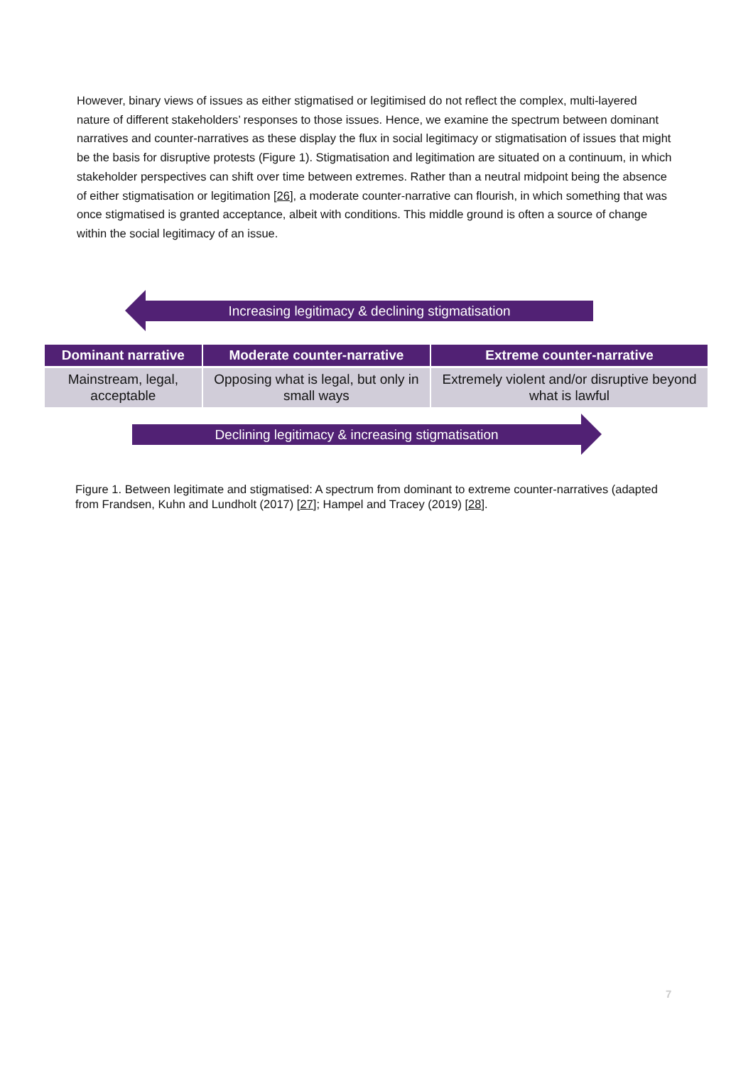However, binary views of issues as either stigmatised or legitimised do not reflect the complex, multi-layered nature of different stakeholders’ responses to those issues. Hence, we examine the spectrum between dominant narratives and counter-narratives as these display the flux in social legitimacy or stigmatisation of issues that might be the basis for disruptive protests (Figure 1). Stigmatisation and legitimation are situated on a continuum, in which stakeholder perspectives can shift over time between extremes. Rather than a neutral midpoint being the absence of either stigmatisation or legitimation [26], a moderate counter-narrative can flourish, in which something that was once stigmatised is granted acceptance, albeit with conditions. This middle ground is often a source of change within the social legitimacy of an issue.
Increasing legitimacy & declining stigmatisation
| Dominant narrative | Moderate counter-narrative | Extreme counter-narrative |
| --- | --- | --- |
| Mainstream, legal, acceptable | Opposing what is legal, but only in small ways | Extremely violent and/or disruptive beyond what is lawful |
Declining legitimacy & increasing stigmatisation
Figure 1. Between legitimate and stigmatised: A spectrum from dominant to extreme counter-narratives (adapted from Frandsen, Kuhn and Lundholt (2017) [27]; Hampel and Tracey (2019) [28].
7